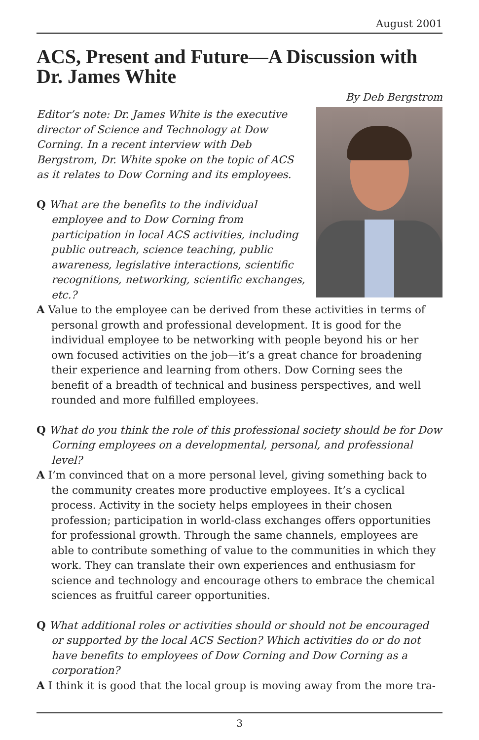August 2001
ACS, Present and Future—A Discussion with Dr. James White
By Deb Bergstrom
Editor’s note: Dr. James White is the executive director of Science and Technology at Dow Corning. In a recent interview with Deb Bergstrom, Dr. White spoke on the topic of ACS as it relates to Dow Corning and its employees.
Q What are the benefits to the individual employee and to Dow Corning from participation in local ACS activities, including public outreach, science teaching, public awareness, legislative interactions, scientific recognitions, networking, scientific exchanges, etc.?
A Value to the employee can be derived from these activities in terms of personal growth and professional development. It is good for the individual employee to be networking with people beyond his or her own focused activities on the job—it’s a great chance for broadening their experience and learning from others. Dow Corning sees the benefit of a breadth of technical and business perspectives, and well rounded and more fulfilled employees.
Q What do you think the role of this professional society should be for Dow Corning employees on a developmental, personal, and professional level?
A I’m convinced that on a more personal level, giving something back to the community creates more productive employees. It’s a cyclical process. Activity in the society helps employees in their chosen profession; participation in world-class exchanges offers opportunities for professional growth. Through the same channels, employees are able to contribute something of value to the communities in which they work. They can translate their own experiences and enthusiasm for science and technology and encourage others to embrace the chemical sciences as fruitful career opportunities.
Q What additional roles or activities should or should not be encouraged or supported by the local ACS Section? Which activities do or do not have benefits to employees of Dow Corning and Dow Corning as a corporation?
A I think it is good that the local group is moving away from the more tra-
3